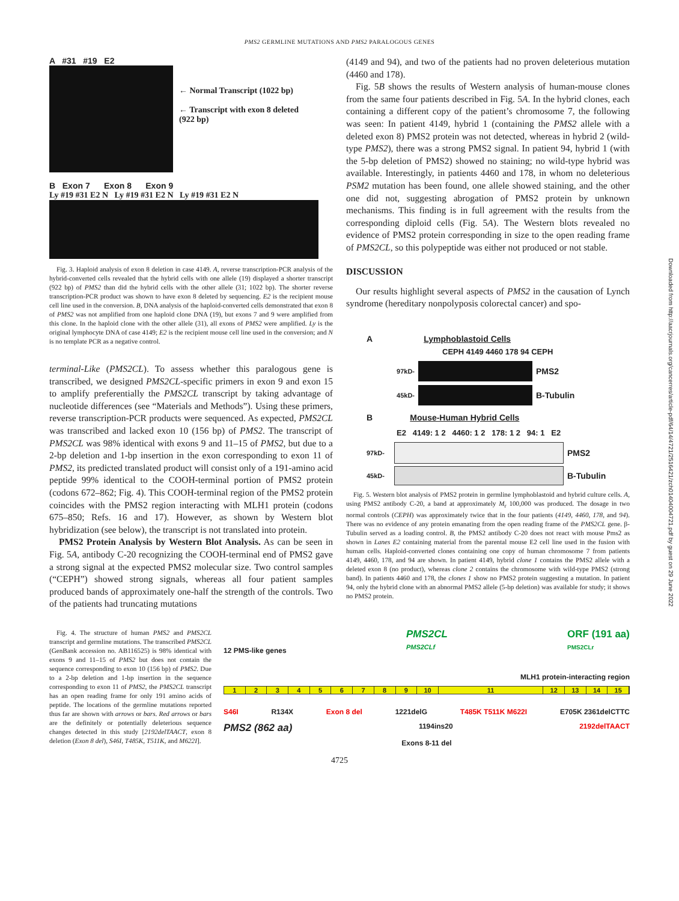PMS2 GERMLINE MUTATIONS AND PMS2 PARALOGOUS GENES
Downloaded from http://aacrjournals.org/cancerres/article-pdf/64/14/4721/2516421/zch01404004721.pdf by guest on 29 June 2022
A #31 #19 E2
← Normal Transcript (1022 bp)
← Transcript with exon 8 deleted
(922 bp)
B Exon 7 Exon 8 Exon 9
Ly #19 #31 E2 N Ly #19 #31 E2 N Ly #19 #31 E2 N
Fig. 3. Haploid analysis of exon 8 deletion in case 4149. A, reverse transcription-PCR analysis of the hybrid-converted cells revealed that the hybrid cells with one allele (19) displayed a shorter transcript (922 bp) of PMS2 than did the hybrid cells with the other allele (31; 1022 bp). The shorter reverse transcription-PCR product was shown to have exon 8 deleted by sequencing. E2 is the recipient mouse cell line used in the conversion. B, DNA analysis of the haploid-converted cells demonstrated that exon 8 of PMS2 was not amplified from one haploid clone DNA (19), but exons 7 and 9 were amplified from this clone. In the haploid clone with the other allele (31), all exons of PMS2 were amplified. Ly is the original lymphocyte DNA of case 4149; E2 is the recipient mouse cell line used in the conversion; and N is no template PCR as a negative control.
terminal-Like (PMS2CL). To assess whether this paralogous gene is transcribed, we designed PMS2CL-specific primers in exon 9 and exon 15 to amplify preferentially the PMS2CL transcript by taking advantage of nucleotide differences (see “Materials and Methods”). Using these primers, reverse transcription-PCR products were sequenced. As expected, PMS2CL was transcribed and lacked exon 10 (156 bp) of PMS2. The transcript of PMS2CL was 98% identical with exons 9 and 11–15 of PMS2, but due to a 2-bp deletion and 1-bp insertion in the exon corresponding to exon 11 of PMS2, its predicted translated product will consist only of a 191-amino acid peptide 99% identical to the COOH-terminal portion of PMS2 protein (codons 672–862; Fig. 4). This COOH-terminal region of the PMS2 protein coincides with the PMS2 region interacting with MLH1 protein (codons 675–850; Refs. 16 and 17). However, as shown by Western blot hybridization (see below), the transcript is not translated into protein.
PMS2 Protein Analysis by Western Blot Analysis. As can be seen in Fig. 5A, antibody C-20 recognizing the COOH-terminal end of PMS2 gave a strong signal at the expected PMS2 molecular size. Two control samples (“CEPH”) showed strong signals, whereas all four patient samples produced bands of approximately one-half the strength of the controls. Two of the patients had truncating mutations
(4149 and 94), and two of the patients had no proven deleterious mutation (4460 and 178).
Fig. 5B shows the results of Western analysis of human-mouse clones from the same four patients described in Fig. 5A. In the hybrid clones, each containing a different copy of the patient’s chromosome 7, the following was seen: In patient 4149, hybrid 1 (containing the PMS2 allele with a deleted exon 8) PMS2 protein was not detected, whereas in hybrid 2 (wild-type PMS2), there was a strong PMS2 signal. In patient 94, hybrid 1 (with the 5-bp deletion of PMS2) showed no staining; no wild-type hybrid was available. Interestingly, in patients 4460 and 178, in whom no deleterious PSM2 mutation has been found, one allele showed staining, and the other one did not, suggesting abrogation of PMS2 protein by unknown mechanisms. This finding is in full agreement with the results from the corresponding diploid cells (Fig. 5A). The Western blots revealed no evidence of PMS2 protein corresponding in size to the open reading frame of PMS2CL, so this polypeptide was either not produced or not stable.
DISCUSSION
Our results highlight several aspects of PMS2 in the causation of Lynch syndrome (hereditary nonpolyposis colorectal cancer) and spo-
A Lymphoblastoid Cells
CEPH 4149 4460 178 94 CEPH
97kD-
PMS2
45kD-
B-Tubulin
B Mouse-Human Hybrid Cells
E2 4149: 1 2 4460: 1 2 178: 1 2 94: 1 E2
97kD-
PMS2
45kD-
B-Tubulin
Fig. 5. Western blot analysis of PMS2 protein in germline lymphoblastoid and hybrid culture cells. A, using PMS2 antibody C-20, a band at approximately M<sub>r</sub> 100,000 was produced. The dosage in two normal controls (CEPH) was approximately twice that in the four patients (4149, 4460, 178, and 94). There was no evidence of any protein emanating from the open reading frame of the PMS2CL gene. β-Tubulin served as a loading control. B, the PMS2 antibody C-20 does not react with mouse Pms2 as shown in Lanes E2 containing material from the parental mouse E2 cell line used in the fusion with human cells. Haploid-converted clones containing one copy of human chromosome 7 from patients 4149, 4460, 178, and 94 are shown. In patient 4149, hybrid clone 1 contains the PMS2 allele with a deleted exon 8 (no product), whereas clone 2 contains the chromosome with wild-type PMS2 (strong band). In patients 4460 and 178, the clones 1 show no PMS2 protein suggesting a mutation. In patient 94, only the hybrid clone with an abnormal PMS2 allele (5-bp deletion) was available for study; it shows no PMS2 protein.
Fig. 4. The structure of human PMS2 and PMS2CL transcript and germline mutations. The transcribed PMS2CL (GenBank accession no. AB116525) is 98% identical with exons 9 and 11–15 of PMS2 but does not contain the sequence corresponding to exon 10 (156 bp) of PMS2. Due to a 2-bp deletion and 1-bp insertion in the sequence corresponding to exon 11 of PMS2, the PMS2CL transcript has an open reading frame for only 191 amino acids of peptide. The locations of the germline mutations reported thus far are shown with arrows or bars. Red arrows or bars are the definitely or potentially deleterious sequence changes detected in this study [2192delTAACT, exon 8 deletion (Exon 8 del), S46I, T485K, T511K, and M622I].
12 PMS-like genes PMS2CL
PMS2CLf ORF (191 aa)
PMS2CLr
MLH1 protein-interacting region
123456789 10 11 12 13 14 15
S46I R134X Exon 8 del 1221delG T485K T511K M622I E705K 2361delCTTC
PMS2 (862 aa) 1194ins20 2192delTAACT
Exons 8-11 del
4725